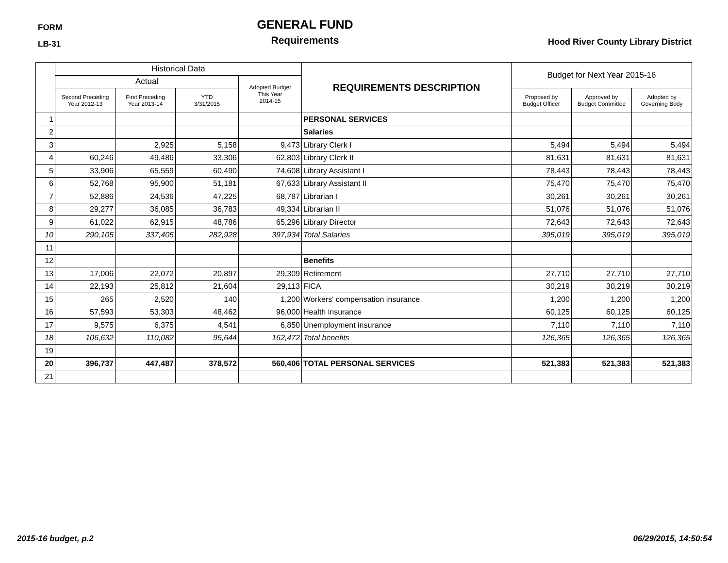FORM
LB-31
GENERAL FUND
Requirements
Hood River County Library District
| | Historical Data | | | | REQUIREMENTS DESCRIPTION | Budget for Next Year 2015-16 | | |
| --- | --- | --- | --- | --- | --- | --- | --- | --- |
| | Actual | | | Adopted Budget This Year 2014-15 | | | | |
| | Second Preceding Year 2012-13 | First Preceding Year 2013-14 | YTD 3/31/2015 | | | Proposed by Budget Officer | Approved by Budget Committee | Adopted by Governing Body |
| 1 | | | | | PERSONAL SERVICES | | | |
| 2 | | | | | Salaries | | | |
| 3 | | 2,925 | 5,158 | 9,473 | Library Clerk I | 5,494 | 5,494 | 5,494 |
| 4 | 60,246 | 49,486 | 33,306 | 62,803 | Library Clerk II | 81,631 | 81,631 | 81,631 |
| 5 | 33,906 | 65,559 | 60,490 | 74,608 | Library Assistant I | 78,443 | 78,443 | 78,443 |
| 6 | 52,768 | 95,900 | 51,181 | 67,633 | Library Assistant II | 75,470 | 75,470 | 75,470 |
| 7 | 52,886 | 24,536 | 47,225 | 68,787 | Librarian I | 30,261 | 30,261 | 30,261 |
| 8 | 29,277 | 36,085 | 36,783 | 49,334 | Librarian II | 51,076 | 51,076 | 51,076 |
| 9 | 61,022 | 62,915 | 48,786 | 65,296 | Library Director | 72,643 | 72,643 | 72,643 |
| 10 | 290,105 | 337,405 | 282,928 | 397,934 | Total Salaries | 395,019 | 395,019 | 395,019 |
| 11 | | | | | | | | |
| 12 | | | | | Benefits | | | |
| 13 | 17,006 | 22,072 | 20,897 | 29,309 | Retirement | 27,710 | 27,710 | 27,710 |
| 14 | 22,193 | 25,812 | 21,604 | 29,113 | FICA | 30,219 | 30,219 | 30,219 |
| 15 | 265 | 2,520 | 140 | 1,200 | Workers' compensation insurance | 1,200 | 1,200 | 1,200 |
| 16 | 57,593 | 53,303 | 48,462 | 96,000 | Health insurance | 60,125 | 60,125 | 60,125 |
| 17 | 9,575 | 6,375 | 4,541 | 6,850 | Unemployment insurance | 7,110 | 7,110 | 7,110 |
| 18 | 106,632 | 110,082 | 95,644 | 162,472 | Total benefits | 126,365 | 126,365 | 126,365 |
| 19 | | | | | | | | |
| 20 | 396,737 | 447,487 | 378,572 | 560,406 | TOTAL PERSONAL SERVICES | 521,383 | 521,383 | 521,383 |
| 21 | | | | | | | | |
2015-16 budget, p.2 06/29/2015, 14:50:54